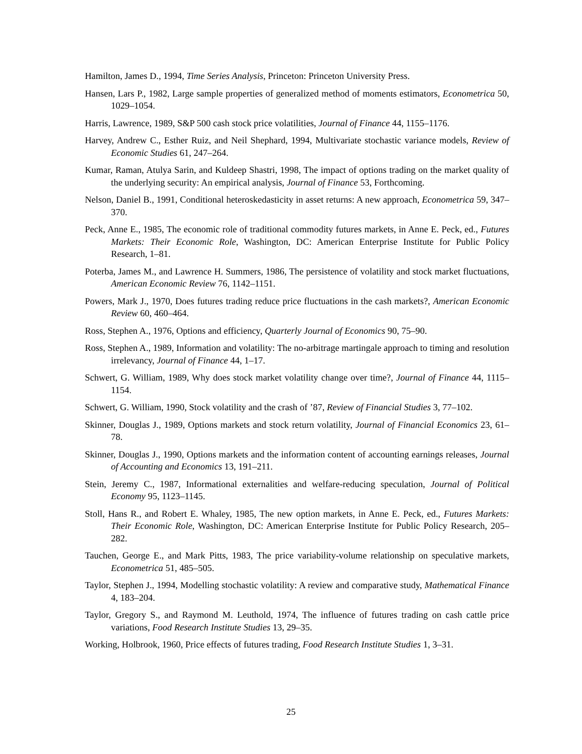Hamilton, James D., 1994, Time Series Analysis, Princeton: Princeton University Press.
Hansen, Lars P., 1982, Large sample properties of generalized method of moments estimators, Econometrica 50, 1029–1054.
Harris, Lawrence, 1989, S&P 500 cash stock price volatilities, Journal of Finance 44, 1155–1176.
Harvey, Andrew C., Esther Ruiz, and Neil Shephard, 1994, Multivariate stochastic variance models, Review of Economic Studies 61, 247–264.
Kumar, Raman, Atulya Sarin, and Kuldeep Shastri, 1998, The impact of options trading on the market quality of the underlying security: An empirical analysis, Journal of Finance 53, Forthcoming.
Nelson, Daniel B., 1991, Conditional heteroskedasticity in asset returns: A new approach, Econometrica 59, 347–370.
Peck, Anne E., 1985, The economic role of traditional commodity futures markets, in Anne E. Peck, ed., Futures Markets: Their Economic Role, Washington, DC: American Enterprise Institute for Public Policy Research, 1–81.
Poterba, James M., and Lawrence H. Summers, 1986, The persistence of volatility and stock market fluctuations, American Economic Review 76, 1142–1151.
Powers, Mark J., 1970, Does futures trading reduce price fluctuations in the cash markets?, American Economic Review 60, 460–464.
Ross, Stephen A., 1976, Options and efficiency, Quarterly Journal of Economics 90, 75–90.
Ross, Stephen A., 1989, Information and volatility: The no-arbitrage martingale approach to timing and resolution irrelevancy, Journal of Finance 44, 1–17.
Schwert, G. William, 1989, Why does stock market volatility change over time?, Journal of Finance 44, 1115–1154.
Schwert, G. William, 1990, Stock volatility and the crash of ’87, Review of Financial Studies 3, 77–102.
Skinner, Douglas J., 1989, Options markets and stock return volatility, Journal of Financial Economics 23, 61–78.
Skinner, Douglas J., 1990, Options markets and the information content of accounting earnings releases, Journal of Accounting and Economics 13, 191–211.
Stein, Jeremy C., 1987, Informational externalities and welfare-reducing speculation, Journal of Political Economy 95, 1123–1145.
Stoll, Hans R., and Robert E. Whaley, 1985, The new option markets, in Anne E. Peck, ed., Futures Markets: Their Economic Role, Washington, DC: American Enterprise Institute for Public Policy Research, 205–282.
Tauchen, George E., and Mark Pitts, 1983, The price variability-volume relationship on speculative markets, Econometrica 51, 485–505.
Taylor, Stephen J., 1994, Modelling stochastic volatility: A review and comparative study, Mathematical Finance 4, 183–204.
Taylor, Gregory S., and Raymond M. Leuthold, 1974, The influence of futures trading on cash cattle price variations, Food Research Institute Studies 13, 29–35.
Working, Holbrook, 1960, Price effects of futures trading, Food Research Institute Studies 1, 3–31.
25